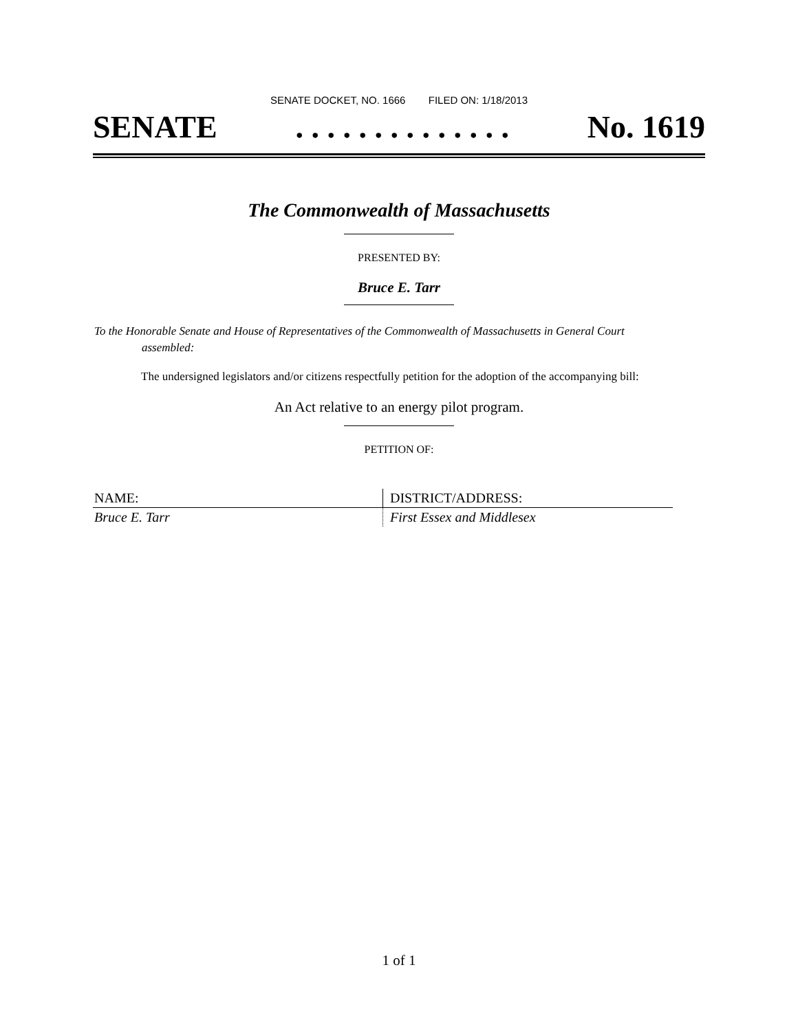SENATE DOCKET, NO. 1666 FILED ON: 1/18/2013
SENATE. . . . . . . . . . . . . . No. 1619
The Commonwealth of Massachusetts
PRESENTED BY:
Bruce E. Tarr
To the Honorable Senate and House of Representatives of the Commonwealth of Massachusetts in General Court assembled:
The undersigned legislators and/or citizens respectfully petition for the adoption of the accompanying bill:
An Act relative to an energy pilot program.
PETITION OF:
| NAME: | DISTRICT/ADDRESS: |
| --- | --- |
| Bruce E. Tarr | First Essex and Middlesex |
1 of 1